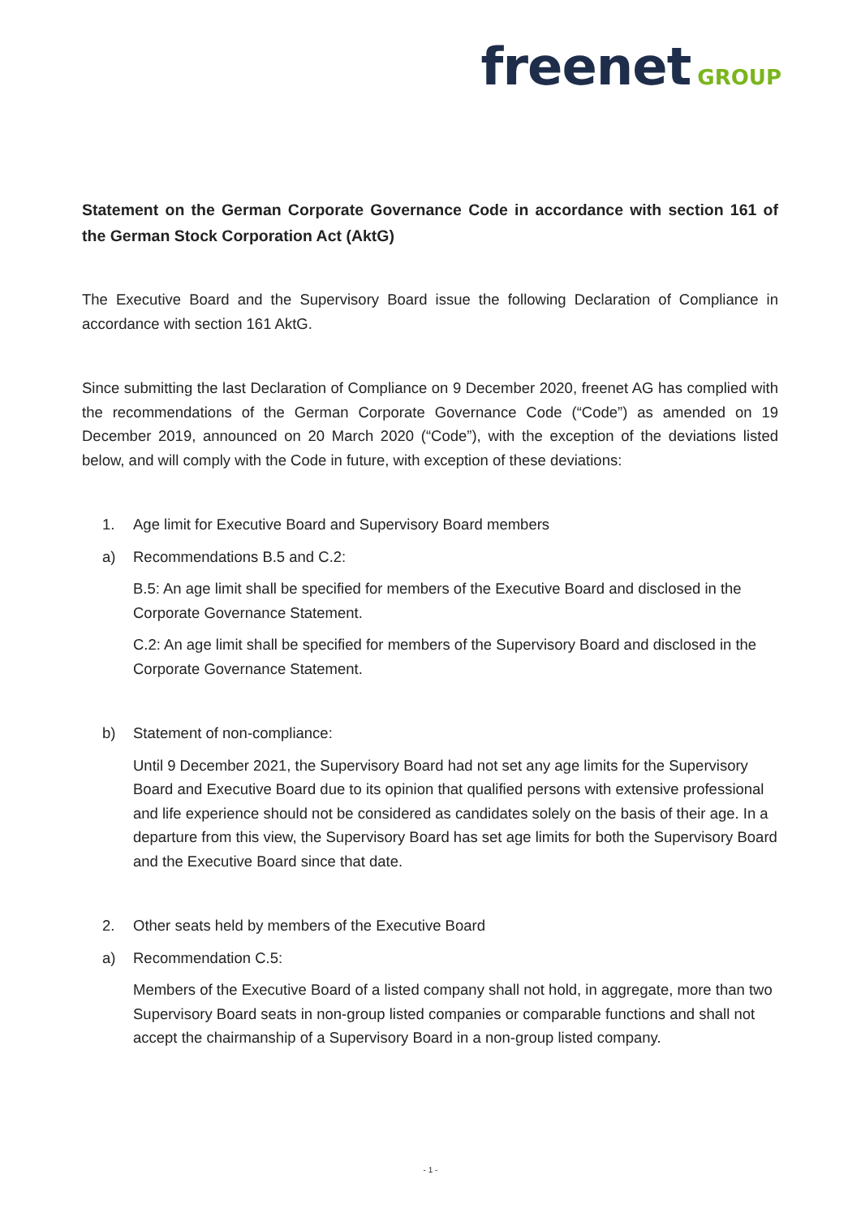freenet GROUP
Statement on the German Corporate Governance Code in accordance with section 161 of the German Stock Corporation Act (AktG)
The Executive Board and the Supervisory Board issue the following Declaration of Compliance in accordance with section 161 AktG.
Since submitting the last Declaration of Compliance on 9 December 2020, freenet AG has complied with the recommendations of the German Corporate Governance Code (“Code”) as amended on 19 December 2019, announced on 20 March 2020 (“Code”), with the exception of the deviations listed below, and will comply with the Code in future, with exception of these deviations:
1. Age limit for Executive Board and Supervisory Board members
a) Recommendations B.5 and C.2:
B.5: An age limit shall be specified for members of the Executive Board and disclosed in the Corporate Governance Statement.
C.2: An age limit shall be specified for members of the Supervisory Board and disclosed in the Corporate Governance Statement.
b) Statement of non-compliance:
Until 9 December 2021, the Supervisory Board had not set any age limits for the Supervisory Board and Executive Board due to its opinion that qualified persons with extensive professional and life experience should not be considered as candidates solely on the basis of their age. In a departure from this view, the Supervisory Board has set age limits for both the Supervisory Board and the Executive Board since that date.
2. Other seats held by members of the Executive Board
a) Recommendation C.5:
Members of the Executive Board of a listed company shall not hold, in aggregate, more than two Supervisory Board seats in non-group listed companies or comparable functions and shall not accept the chairmanship of a Supervisory Board in a non-group listed company.
- 1 -